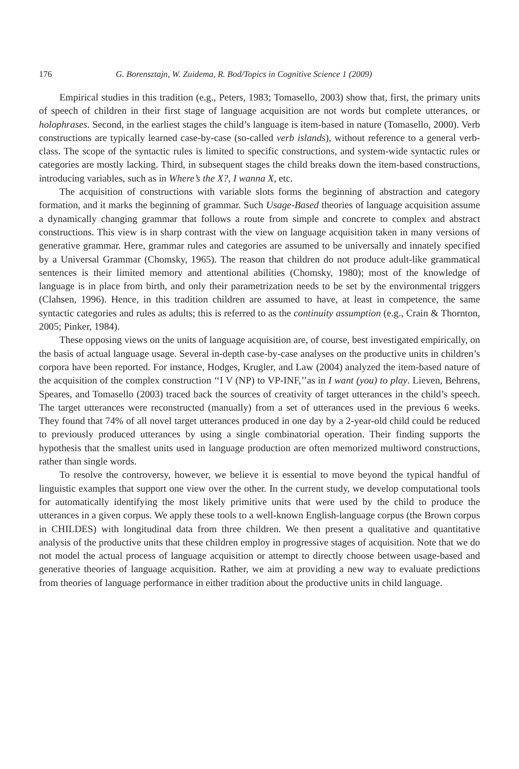176 G. Borensztajn, W. Zuidema, R. Bod/Topics in Cognitive Science 1 (2009)
Empirical studies in this tradition (e.g., Peters, 1983; Tomasello, 2003) show that, first, the primary units of speech of children in their first stage of language acquisition are not words but complete utterances, or holophrases. Second, in the earliest stages the child’s language is item-based in nature (Tomasello, 2000). Verb constructions are typically learned case-by-case (so-called verb islands), without reference to a general verb-class. The scope of the syntactic rules is limited to specific constructions, and system-wide syntactic rules or categories are mostly lacking. Third, in subsequent stages the child breaks down the item-based constructions, introducing variables, such as in Where’s the X?, I wanna X, etc.
The acquisition of constructions with variable slots forms the beginning of abstraction and category formation, and it marks the beginning of grammar. Such Usage-Based theories of language acquisition assume a dynamically changing grammar that follows a route from simple and concrete to complex and abstract constructions. This view is in sharp contrast with the view on language acquisition taken in many versions of generative grammar. Here, grammar rules and categories are assumed to be universally and innately specified by a Universal Grammar (Chomsky, 1965). The reason that children do not produce adult-like grammatical sentences is their limited memory and attentional abilities (Chomsky, 1980); most of the knowledge of language is in place from birth, and only their parametrization needs to be set by the environmental triggers (Clahsen, 1996). Hence, in this tradition children are assumed to have, at least in competence, the same syntactic categories and rules as adults; this is referred to as the continuity assumption (e.g., Crain & Thornton, 2005; Pinker, 1984).
These opposing views on the units of language acquisition are, of course, best investigated empirically, on the basis of actual language usage. Several in-depth case-by-case analyses on the productive units in children’s corpora have been reported. For instance, Hodges, Krugler, and Law (2004) analyzed the item-based nature of the acquisition of the complex construction ‘‘I V (NP) to VP-INF,’’as in I want (you) to play. Lieven, Behrens, Speares, and Tomasello (2003) traced back the sources of creativity of target utterances in the child’s speech. The target utterances were reconstructed (manually) from a set of utterances used in the previous 6 weeks. They found that 74% of all novel target utterances produced in one day by a 2-year-old child could be reduced to previously produced utterances by using a single combinatorial operation. Their finding supports the hypothesis that the smallest units used in language production are often memorized multiword constructions, rather than single words.
To resolve the controversy, however, we believe it is essential to move beyond the typical handful of linguistic examples that support one view over the other. In the current study, we develop computational tools for automatically identifying the most likely primitive units that were used by the child to produce the utterances in a given corpus. We apply these tools to a well-known English-language corpus (the Brown corpus in CHILDES) with longitudinal data from three children. We then present a qualitative and quantitative analysis of the productive units that these children employ in progressive stages of acquisition. Note that we do not model the actual process of language acquisition or attempt to directly choose between usage-based and generative theories of language acquisition. Rather, we aim at providing a new way to evaluate predictions from theories of language performance in either tradition about the productive units in child language.